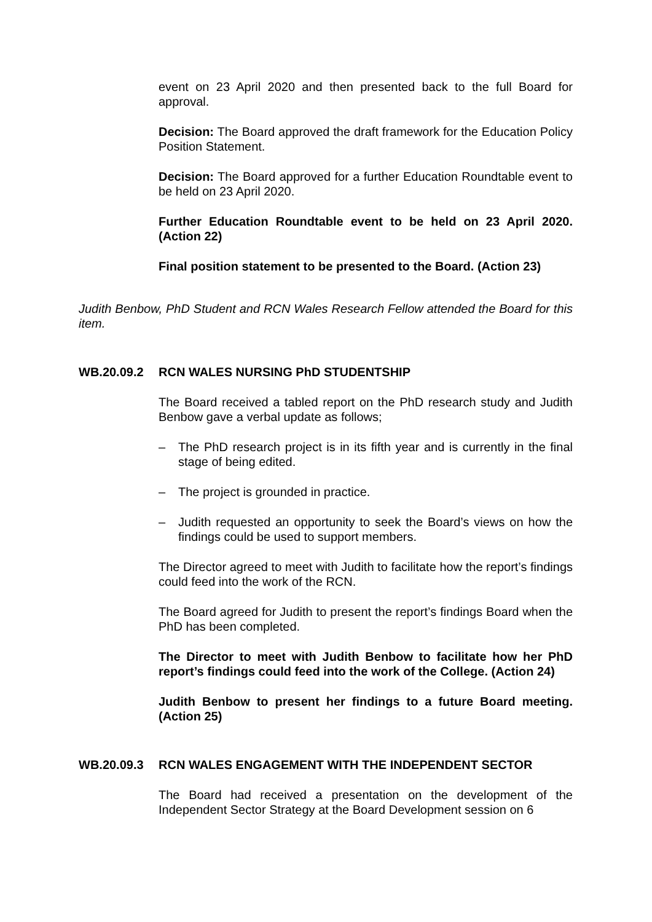event on 23 April 2020 and then presented back to the full Board for approval.
Decision: The Board approved the draft framework for the Education Policy Position Statement.
Decision: The Board approved for a further Education Roundtable event to be held on 23 April 2020.
Further Education Roundtable event to be held on 23 April 2020. (Action 22)
Final position statement to be presented to the Board. (Action 23)
Judith Benbow, PhD Student and RCN Wales Research Fellow attended the Board for this item.
WB.20.09.2 RCN WALES NURSING PhD STUDENTSHIP
The Board received a tabled report on the PhD research study and Judith Benbow gave a verbal update as follows;
– The PhD research project is in its fifth year and is currently in the final stage of being edited.
– The project is grounded in practice.
– Judith requested an opportunity to seek the Board’s views on how the findings could be used to support members.
The Director agreed to meet with Judith to facilitate how the report’s findings could feed into the work of the RCN.
The Board agreed for Judith to present the report’s findings Board when the PhD has been completed.
The Director to meet with Judith Benbow to facilitate how her PhD report’s findings could feed into the work of the College. (Action 24)
Judith Benbow to present her findings to a future Board meeting. (Action 25)
WB.20.09.3 RCN WALES ENGAGEMENT WITH THE INDEPENDENT SECTOR
The Board had received a presentation on the development of the Independent Sector Strategy at the Board Development session on 6